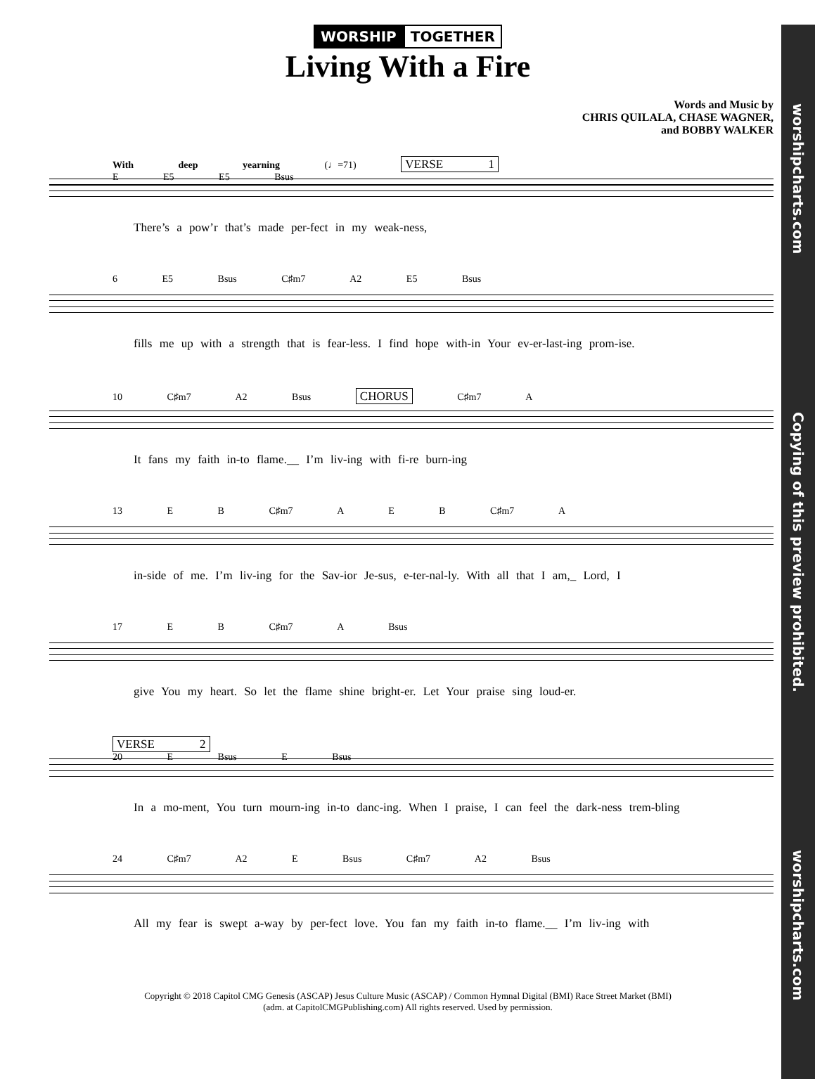worshipcharts.com Copying of this preview prohibited. worshipcharts.com
WORSHIP TOGETHER
Living With a Fire
Words and Music by
CHRIS QUILALA, CHASE WAGNER,
and BOBBY WALKER
With deep yearning (♩=71) VERSE 1
E E5 E5 Bsus
There’s a pow’r that’s made per-fect in my weak-ness,
6 E5 Bsus C♯m7 A2 E5 Bsus
fills me up with a strength that is fear-less. I find hope with-in Your ev-er-last-ing prom-ise.
10 C♯m7 A2 Bsus CHORUS C♯m7 A
It fans my faith in-to flame.__ I’m liv-ing with fi-re burn-ing
13 E B C♯m7 A E B C♯m7 A
in-side of me. I’m liv-ing for the Sav-ior Je-sus, e-ter-nal-ly. With all that I am,_ Lord, I
17 E B C♯m7 A Bsus
give You my heart. So let the flame shine bright-er. Let Your praise sing loud-er.
VERSE 2
20 E Bsus E Bsus
In a mo-ment, You turn mourn-ing in-to danc-ing. When I praise, I can feel the dark-ness trem-bling
24 C♯m7 A2 E Bsus C♯m7 A2 Bsus
All my fear is swept a-way by per-fect love. You fan my faith in-to flame.__ I’m liv-ing with
Copyright © 2018 Capitol CMG Genesis (ASCAP) Jesus Culture Music (ASCAP) / Common Hymnal Digital (BMI) Race Street Market (BMI)
(adm. at CapitolCMGPublishing.com) All rights reserved. Used by permission.